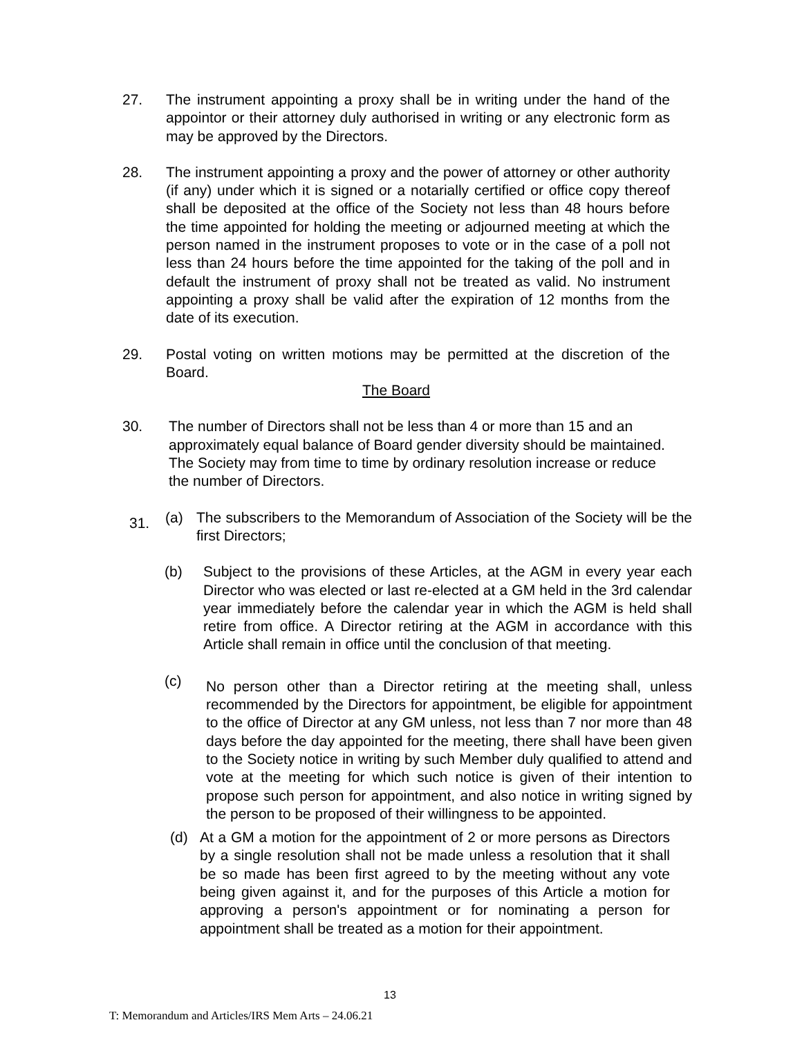27. The instrument appointing a proxy shall be in writing under the hand of the appointor or their attorney duly authorised in writing or any electronic form as may be approved by the Directors.
28. The instrument appointing a proxy and the power of attorney or other authority (if any) under which it is signed or a notarially certified or office copy thereof shall be deposited at the office of the Society not less than 48 hours before the time appointed for holding the meeting or adjourned meeting at which the person named in the instrument proposes to vote or in the case of a poll not less than 24 hours before the time appointed for the taking of the poll and in default the instrument of proxy shall not be treated as valid. No instrument appointing a proxy shall be valid after the expiration of 12 months from the date of its execution.
29. Postal voting on written motions may be permitted at the discretion of the Board.
The Board
30. The number of Directors shall not be less than 4 or more than 15 and an approximately equal balance of Board gender diversity should be maintained. The Society may from time to time by ordinary resolution increase or reduce the number of Directors.
31.
(a) The subscribers to the Memorandum of Association of the Society will be the first Directors;
(b) Subject to the provisions of these Articles, at the AGM in every year each Director who was elected or last re-elected at a GM held in the 3rd calendar year immediately before the calendar year in which the AGM is held shall retire from office. A Director retiring at the AGM in accordance with this Article shall remain in office until the conclusion of that meeting.
(c) No person other than a Director retiring at the meeting shall, unless recommended by the Directors for appointment, be eligible for appointment to the office of Director at any GM unless, not less than 7 nor more than 48 days before the day appointed for the meeting, there shall have been given to the Society notice in writing by such Member duly qualified to attend and vote at the meeting for which such notice is given of their intention to propose such person for appointment, and also notice in writing signed by the person to be proposed of their willingness to be appointed.
(d) At a GM a motion for the appointment of 2 or more persons as Directors by a single resolution shall not be made unless a resolution that it shall be so made has been first agreed to by the meeting without any vote being given against it, and for the purposes of this Article a motion for approving a person's appointment or for nominating a person for appointment shall be treated as a motion for their appointment.
13
T: Memorandum and Articles/IRS Mem Arts – 24.06.21